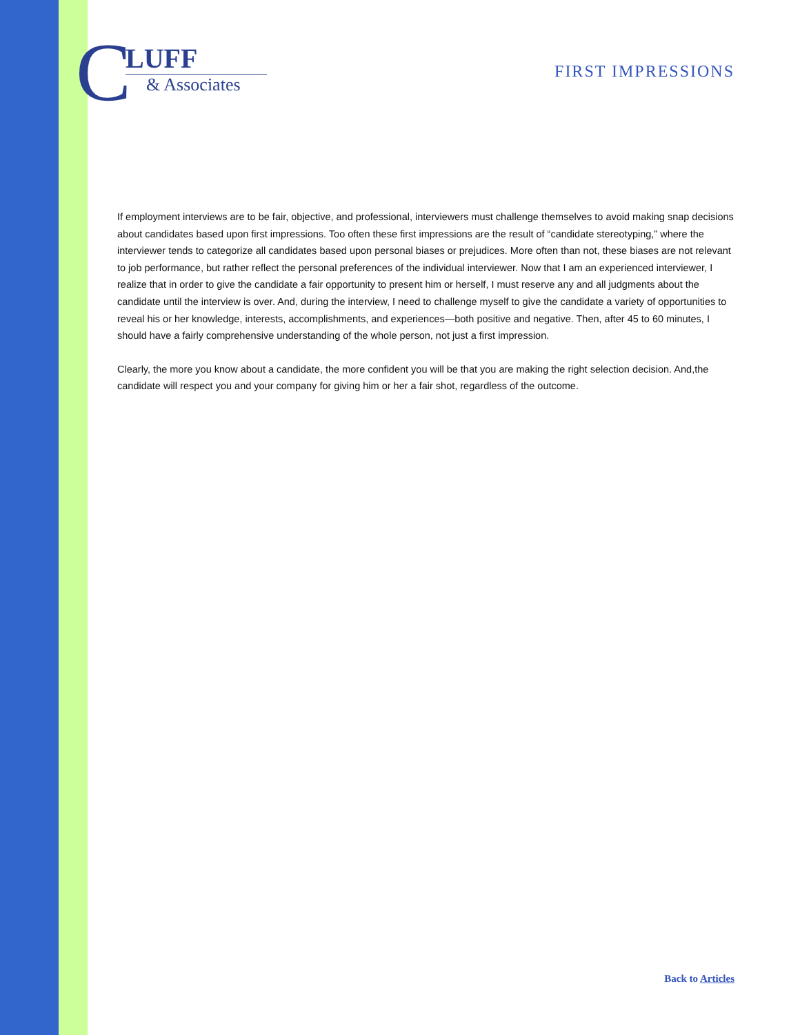C
LUFF
& Associates
FIRST IMPRESSIONS
If employment interviews are to be fair, objective, and professional, interviewers must challenge themselves to avoid making snap decisions about candidates based upon first impressions. Too often these first impressions are the result of “candidate stereotyping,” where the interviewer tends to categorize all candidates based upon personal biases or prejudices. More often than not, these biases are not relevant to job performance, but rather reflect the personal preferences of the individual interviewer. Now that I am an experienced interviewer, I realize that in order to give the candidate a fair opportunity to present him or herself, I must reserve any and all judgments about the candidate until the interview is over. And, during the interview, I need to challenge myself to give the candidate a variety of opportunities to reveal his or her knowledge, interests, accomplishments, and experiences—both positive and negative. Then, after 45 to 60 minutes, I should have a fairly comprehensive understanding of the whole person, not just a first impression.
Clearly, the more you know about a candidate, the more confident you will be that you are making the right selection decision. And,the candidate will respect you and your company for giving him or her a fair shot, regardless of the outcome.
Back to Articles